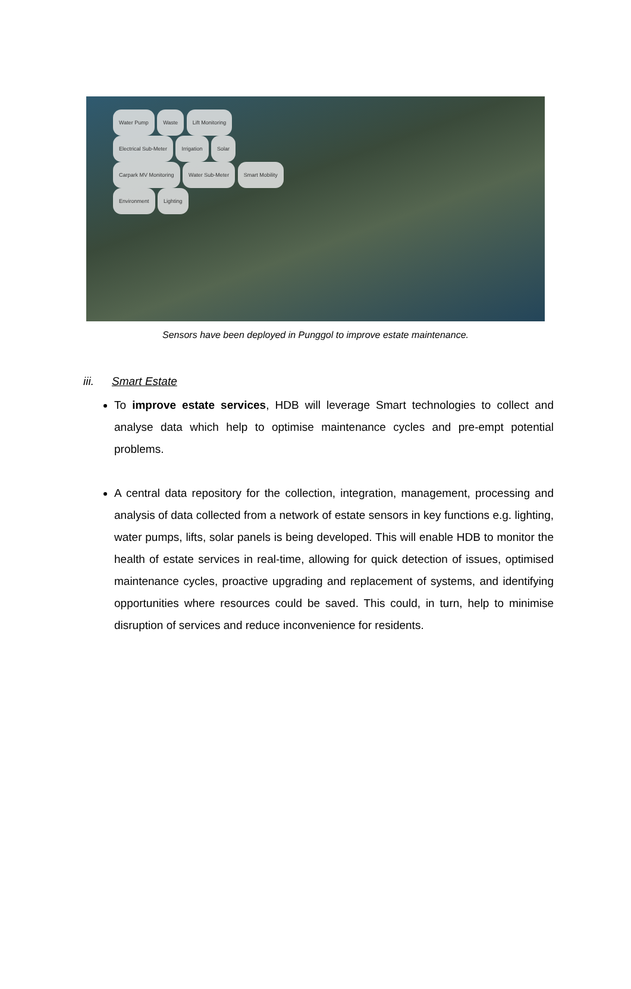Water Pump Waste Lift Monitoring
Electrical Sub-Meter Irrigation Solar
Carpark MV Monitoring Water Sub-Meter Smart Mobility
Environment Lighting
Sensors have been deployed in Punggol to improve estate maintenance.
iii. Smart Estate
To improve estate services, HDB will leverage Smart technologies to collect and analyse data which help to optimise maintenance cycles and pre-empt potential problems.
A central data repository for the collection, integration, management, processing and analysis of data collected from a network of estate sensors in key functions e.g. lighting, water pumps, lifts, solar panels is being developed. This will enable HDB to monitor the health of estate services in real-time, allowing for quick detection of issues, optimised maintenance cycles, proactive upgrading and replacement of systems, and identifying opportunities where resources could be saved. This could, in turn, help to minimise disruption of services and reduce inconvenience for residents.